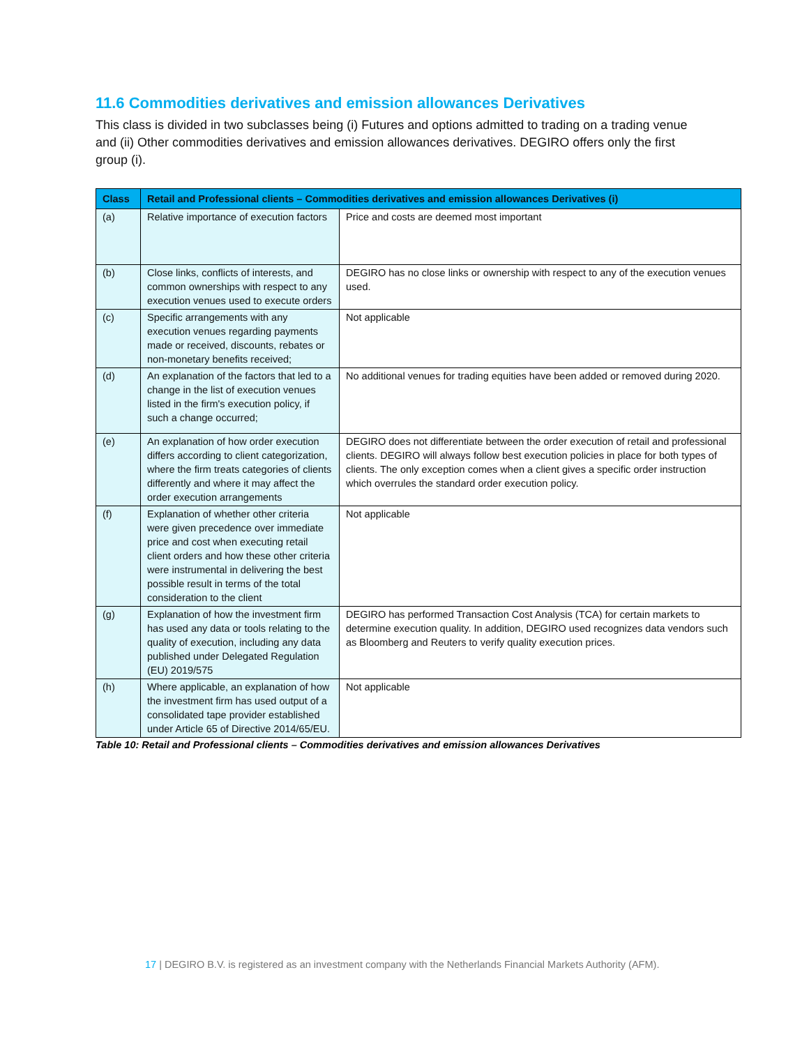11.6 Commodities derivatives and emission allowances Derivatives
This class is divided in two subclasses being (i) Futures and options admitted to trading on a trading venue and (ii) Other commodities derivatives and emission allowances derivatives. DEGIRO offers only the first group (i).
| Class | Retail and Professional clients – Commodities derivatives and emission allowances Derivatives (i) | |
| --- | --- | --- |
| (a) | Relative importance of execution factors | Price and costs are deemed most important |
| (b) | Close links, conflicts of interests, and common ownerships with respect to any execution venues used to execute orders | DEGIRO has no close links or ownership with respect to any of the execution venues used. |
| (c) | Specific arrangements with any execution venues regarding payments made or received, discounts, rebates or non-monetary benefits received; | Not applicable |
| (d) | An explanation of the factors that led to a change in the list of execution venues listed in the firm's execution policy, if such a change occurred; | No additional venues for trading equities have been added or removed during 2020. |
| (e) | An explanation of how order execution differs according to client categorization, where the firm treats categories of clients differently and where it may affect the order execution arrangements | DEGIRO does not differentiate between the order execution of retail and professional clients. DEGIRO will always follow best execution policies in place for both types of clients. The only exception comes when a client gives a specific order instruction which overrules the standard order execution policy. |
| (f) | Explanation of whether other criteria were given precedence over immediate price and cost when executing retail client orders and how these other criteria were instrumental in delivering the best possible result in terms of the total consideration to the client | Not applicable |
| (g) | Explanation of how the investment firm has used any data or tools relating to the quality of execution, including any data published under Delegated Regulation (EU) 2019/575 | DEGIRO has performed Transaction Cost Analysis (TCA) for certain markets to determine execution quality. In addition, DEGIRO used recognizes data vendors such as Bloomberg and Reuters to verify quality execution prices. |
| (h) | Where applicable, an explanation of how the investment firm has used output of a consolidated tape provider established under Article 65 of Directive 2014/65/EU. | Not applicable |
Table 10: Retail and Professional clients – Commodities derivatives and emission allowances Derivatives
17 | DEGIRO B.V. is registered as an investment company with the Netherlands Financial Markets Authority (AFM).